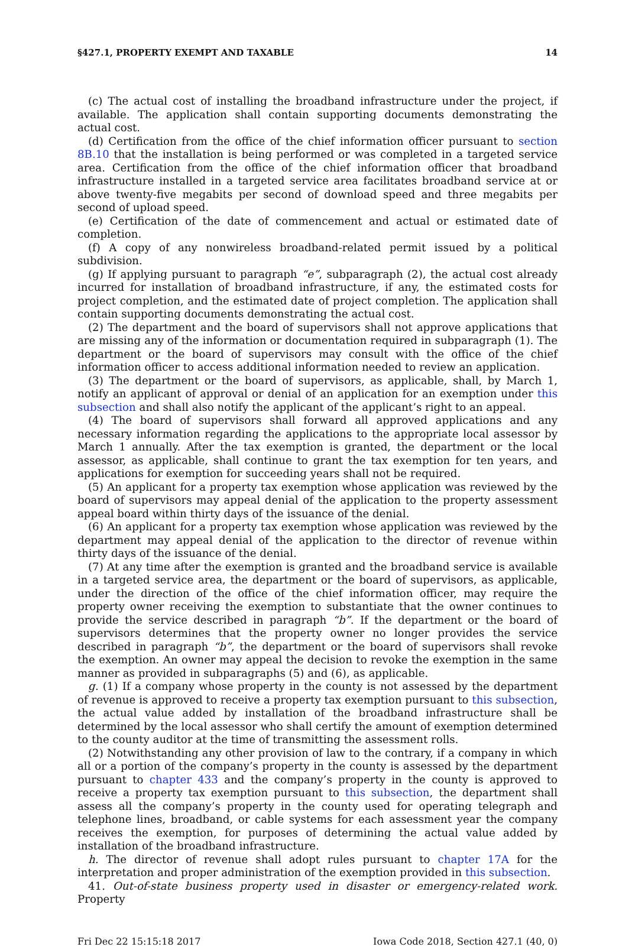§427.1, PROPERTY EXEMPT AND TAXABLE 14
(c) The actual cost of installing the broadband infrastructure under the project, if available. The application shall contain supporting documents demonstrating the actual cost.
(d) Certification from the office of the chief information officer pursuant to section 8B.10 that the installation is being performed or was completed in a targeted service area. Certification from the office of the chief information officer that broadband infrastructure installed in a targeted service area facilitates broadband service at or above twenty-five megabits per second of download speed and three megabits per second of upload speed.
(e) Certification of the date of commencement and actual or estimated date of completion.
(f) A copy of any nonwireless broadband-related permit issued by a political subdivision.
(g) If applying pursuant to paragraph “e”, subparagraph (2), the actual cost already incurred for installation of broadband infrastructure, if any, the estimated costs for project completion, and the estimated date of project completion. The application shall contain supporting documents demonstrating the actual cost.
(2) The department and the board of supervisors shall not approve applications that are missing any of the information or documentation required in subparagraph (1). The department or the board of supervisors may consult with the office of the chief information officer to access additional information needed to review an application.
(3) The department or the board of supervisors, as applicable, shall, by March 1, notify an applicant of approval or denial of an application for an exemption under this subsection and shall also notify the applicant of the applicant’s right to an appeal.
(4) The board of supervisors shall forward all approved applications and any necessary information regarding the applications to the appropriate local assessor by March 1 annually. After the tax exemption is granted, the department or the local assessor, as applicable, shall continue to grant the tax exemption for ten years, and applications for exemption for succeeding years shall not be required.
(5) An applicant for a property tax exemption whose application was reviewed by the board of supervisors may appeal denial of the application to the property assessment appeal board within thirty days of the issuance of the denial.
(6) An applicant for a property tax exemption whose application was reviewed by the department may appeal denial of the application to the director of revenue within thirty days of the issuance of the denial.
(7) At any time after the exemption is granted and the broadband service is available in a targeted service area, the department or the board of supervisors, as applicable, under the direction of the office of the chief information officer, may require the property owner receiving the exemption to substantiate that the owner continues to provide the service described in paragraph “b”. If the department or the board of supervisors determines that the property owner no longer provides the service described in paragraph “b”, the department or the board of supervisors shall revoke the exemption. An owner may appeal the decision to revoke the exemption in the same manner as provided in subparagraphs (5) and (6), as applicable.
g. (1) If a company whose property in the county is not assessed by the department of revenue is approved to receive a property tax exemption pursuant to this subsection, the actual value added by installation of the broadband infrastructure shall be determined by the local assessor who shall certify the amount of exemption determined to the county auditor at the time of transmitting the assessment rolls.
(2) Notwithstanding any other provision of law to the contrary, if a company in which all or a portion of the company’s property in the county is assessed by the department pursuant to chapter 433 and the company’s property in the county is approved to receive a property tax exemption pursuant to this subsection, the department shall assess all the company’s property in the county used for operating telegraph and telephone lines, broadband, or cable systems for each assessment year the company receives the exemption, for purposes of determining the actual value added by installation of the broadband infrastructure.
h. The director of revenue shall adopt rules pursuant to chapter 17A for the interpretation and proper administration of the exemption provided in this subsection.
41. Out-of-state business property used in disaster or emergency-related work. Property
Fri Dec 22 15:15:18 2017 Iowa Code 2018, Section 427.1 (40, 0)